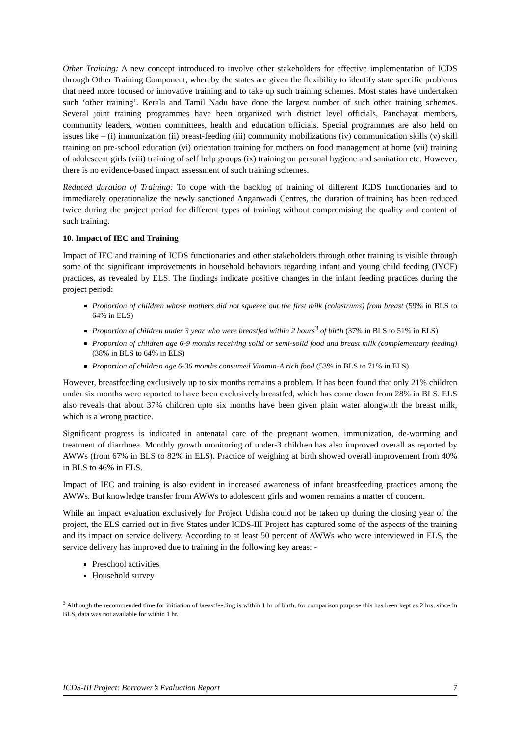Other Training: A new concept introduced to involve other stakeholders for effective implementation of ICDS through Other Training Component, whereby the states are given the flexibility to identify state specific problems that need more focused or innovative training and to take up such training schemes. Most states have undertaken such ‘other training’. Kerala and Tamil Nadu have done the largest number of such other training schemes. Several joint training programmes have been organized with district level officials, Panchayat members, community leaders, women committees, health and education officials. Special programmes are also held on issues like – (i) immunization (ii) breast-feeding (iii) community mobilizations (iv) communication skills (v) skill training on pre-school education (vi) orientation training for mothers on food management at home (vii) training of adolescent girls (viii) training of self help groups (ix) training on personal hygiene and sanitation etc. However, there is no evidence-based impact assessment of such training schemes.
Reduced duration of Training: To cope with the backlog of training of different ICDS functionaries and to immediately operationalize the newly sanctioned Anganwadi Centres, the duration of training has been reduced twice during the project period for different types of training without compromising the quality and content of such training.
10. Impact of IEC and Training
Impact of IEC and training of ICDS functionaries and other stakeholders through other training is visible through some of the significant improvements in household behaviors regarding infant and young child feeding (IYCF) practices, as revealed by ELS. The findings indicate positive changes in the infant feeding practices during the project period:
Proportion of children whose mothers did not squeeze out the first milk (colostrums) from breast (59% in BLS to 64% in ELS)
Proportion of children under 3 year who were breastfed within 2 hours<sup>3</sup> of birth (37% in BLS to 51% in ELS)
Proportion of children age 6-9 months receiving solid or semi-solid food and breast milk (complementary feeding) (38% in BLS to 64% in ELS)
Proportion of children age 6-36 months consumed Vitamin-A rich food (53% in BLS to 71% in ELS)
However, breastfeeding exclusively up to six months remains a problem. It has been found that only 21% children under six months were reported to have been exclusively breastfed, which has come down from 28% in BLS. ELS also reveals that about 37% children upto six months have been given plain water alongwith the breast milk, which is a wrong practice.
Significant progress is indicated in antenatal care of the pregnant women, immunization, de-worming and treatment of diarrhoea. Monthly growth monitoring of under-3 children has also improved overall as reported by AWWs (from 67% in BLS to 82% in ELS). Practice of weighing at birth showed overall improvement from 40% in BLS to 46% in ELS.
Impact of IEC and training is also evident in increased awareness of infant breastfeeding practices among the AWWs. But knowledge transfer from AWWs to adolescent girls and women remains a matter of concern.
While an impact evaluation exclusively for Project Udisha could not be taken up during the closing year of the project, the ELS carried out in five States under ICDS-III Project has captured some of the aspects of the training and its impact on service delivery. According to at least 50 percent of AWWs who were interviewed in ELS, the service delivery has improved due to training in the following key areas: -
Preschool activities
Household survey
<sup>3</sup> Although the recommended time for initiation of breastfeeding is within 1 hr of birth, for comparison purpose this has been kept as 2 hrs, since in BLS, data was not available for within 1 hr.
ICDS-III Project: Borrower’s Evaluation Report 7